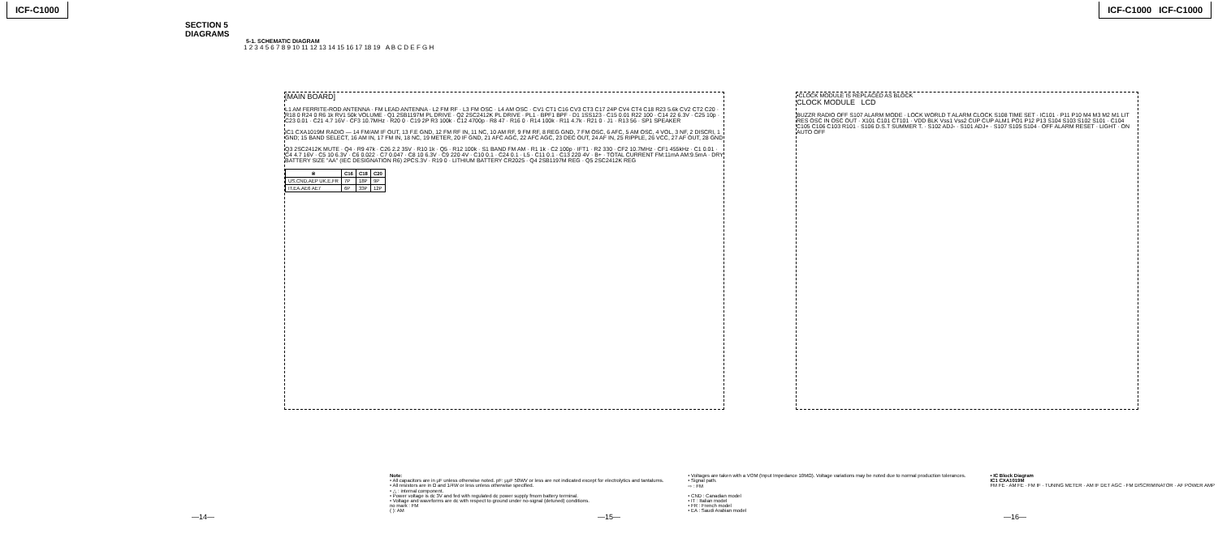ICF-C1000 ICF-C1000 ICF-C1000
SECTION 5
DIAGRAMS
5-1. SCHEMATIC DIAGRAM
1 2 3 4 5 6 7 8 9 10 11 12 13 14 15 16 17 18 19 A B C D E F G H
[MAIN BOARD]
L1 AM FERRITE-ROD ANTENNA · FM LEAD ANTENNA · L2 FM RF · L3 FM OSC · L4 AM OSC · CV1 CT1 C16 CV3 CT3 C17 24P CV4 CT4 C18 R23 5.6k CV2 CT2 C20 · R18 0 R24 0 R6 1k RV1 50k VOLUME · Q1 2SB1197M PL DRIVE · Q2 2SC2412K PL DRIVE · PL1 · BPF1 BPF · D1 1SS123 · C15 0.01 R22 100 · C14 22 6.3V · C25 10p · C23 0.01 · C21 4.7 16V · CF3 10.7MHz · R20 0 · C19 2P R3 100k · C12 4700p · R8 47 · R16 0 · R14 100k · R11 4.7k · R21 0 · J1 · R13 56 · SP1 SPEAKER
IC1 CXA1019M RADIO — 14 FM/AM IF OUT, 13 F.E GND, 12 FM RF IN, 11 NC, 10 AM RF, 9 FM RF, 8 REG GND, 7 FM OSC, 6 AFC, 5 AM OSC, 4 VOL, 3 NF, 2 DISCRI, 1 GND; 15 BAND SELECT, 16 AM IN, 17 FM IN, 18 NC, 19 METER, 20 IF GND, 21 AFC AGC, 22 AFC AGC, 23 DEC OUT, 24 AF IN, 25 RIPPLE, 26 VCC, 27 AF OUT, 28 GND
Q3 2SC2412K MUTE · Q4 · R9 47k · C26 2.2 35V · R10 1k · Q5 · R12 100k · S1 BAND FM AM · R1 1k · C2 100p · IFT1 · R2 330 · CF2 10.7MHz · CF1 455kHz · C1 0.01 · C4 4.7 16V · C5 10 6.3V · C6 0.022 · C7 0.047 · C8 10 6.3V · C9 220 4V · C10 0.1 · C24 0.1 · L5 · C11 0.1 · C13 220 4V · B+ · TOTAL CURRENT FM:11mA AM:9.5mA · DRY BATTERY SIZE "AA" (IEC DESIGNATION R6) 2PCS.3V · R19 0 · LITHIUM BATTERY CR2025 · Q4 2SB1197M REG · Q5 2SC2412K REG
| ※ | C16 | C18 | C20 |
| --- | --- | --- | --- |
| US,CND,AEP UK,E,FR | 7P | 18P | 9P |
| IT,EA,AE6 AE7 | 6P | 33P | 12P |
•CLOCK MODULE IS REPLACED AS BLOCK
CLOCK MODULE LCD
BUZZR RADIO OFF S107 ALARM MODE · LOCK WORLD T ALARM CLOCK S108 TIME SET · IC101 · P11 P10 M4 M3 M2 M1 LIT RES OSC IN OSC OUT · X101 C101 CT101 · VDD BLK Vss1 Vss2 CUP CUP ALM1 PO1 P12 P13 S104 S103 S102 S101 · C104 C105 C106 C103 R101 · S106 D.S.T SUMMER T. · S102 ADJ- · S101 ADJ+ · S107 S105 S104 · OFF ALARM RESET · LIGHT · ON AUTO OFF
Note:
• All capacitors are in μF unless otherwise noted. pF: μμF 50WV or less are not indicated except for electrolytics and tantalums.
• All resistors are in Ω and 1/4W or less unless otherwise specified.
• △ : internal component.
• Power voltage is dc 3V and fed with regulated dc power supply fmom battery terminal.
• Voltage and waveforms are dc with respect to ground under no-signal (detuned) conditions.
no mark : FM
( ): AM
• Voltages are taken with a VOM (Input Impedance 10MΩ). Voltage variations may be noted due to normal production tolerances.
• Signal path.
⇨ : FM
• CND : Canadian model
• IT : Italian model
• FR : French model
• EA : Saudi Arabian model
• IC Block Diagram
IC1 CXA1019M
FM FE · AM FE · FM IF · TUNING METER · AM IF DET AGC · FM DISCRIMINATOR · AF POWER AMP
—14— —15— —16—